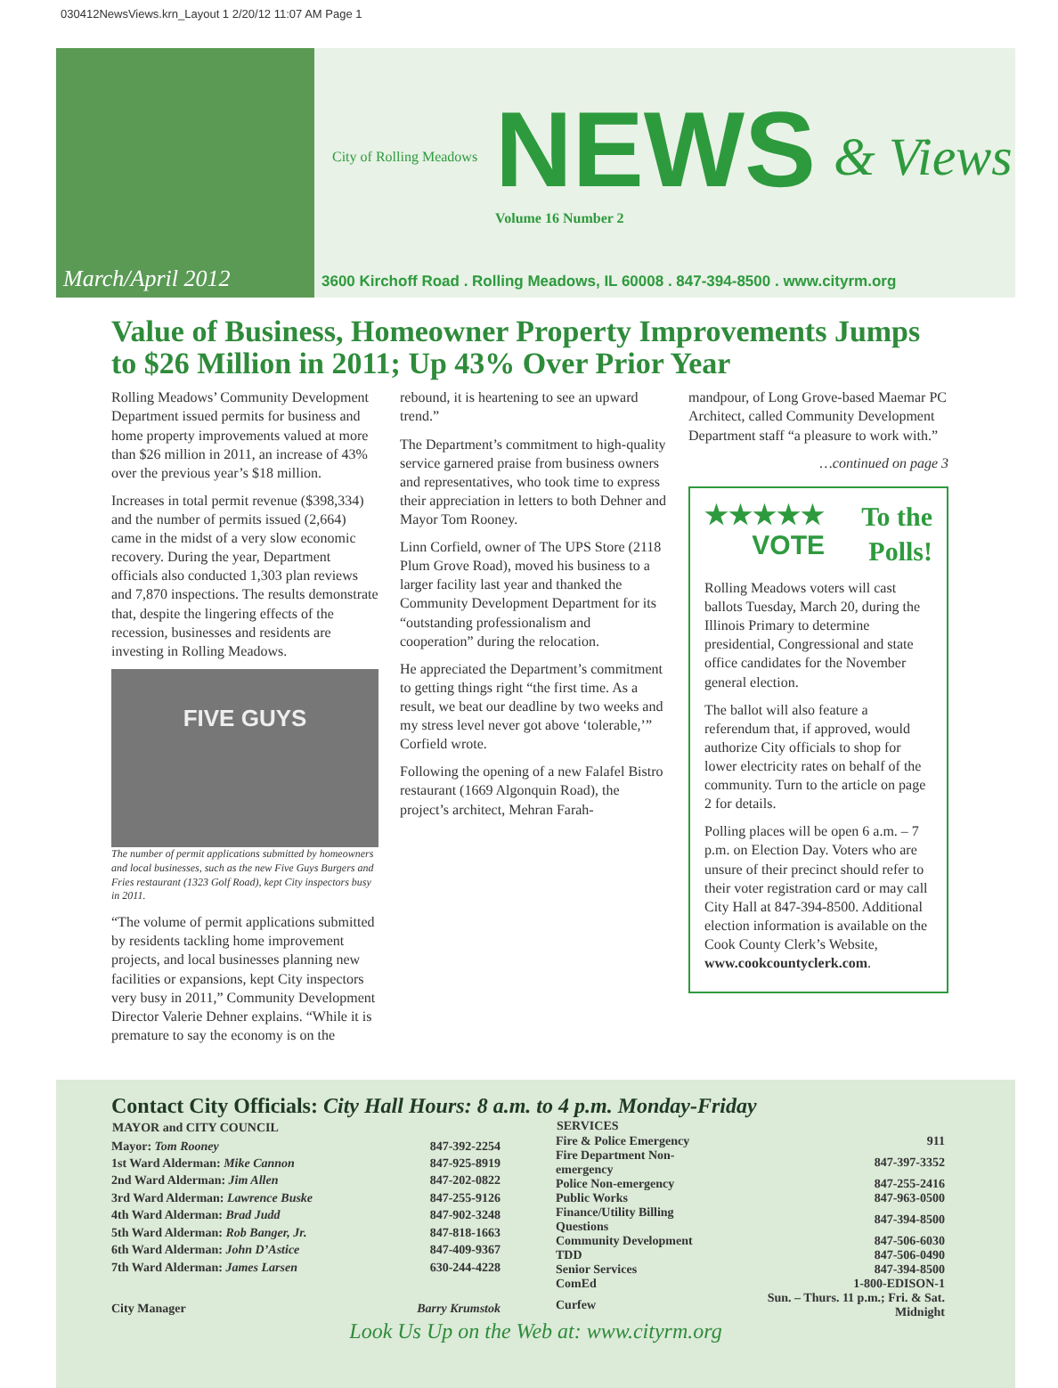030412NewsViews.krn_Layout 1 2/20/12 11:07 AM Page 1
March/April 2012
City of Rolling Meadows
NEWS
Volume 16 Number 2
& Views
3600 Kirchoff Road . Rolling Meadows, IL 60008 . 847-394-8500 . www.cityrm.org
Value of Business, Homeowner Property Improvements Jumps to $26 Million in 2011; Up 43% Over Prior Year
Rolling Meadows’ Community Development Department issued permits for business and home property improvements valued at more than $26 million in 2011, an increase of 43% over the previous year’s $18 million.
Increases in total permit revenue ($398,334) and the number of permits issued (2,664) came in the midst of a very slow economic recovery. During the year, Department officials also conducted 1,303 plan reviews and 7,870 inspections. The results demonstrate that, despite the lingering effects of the recession, businesses and residents are investing in Rolling Meadows.
FIVE GUYS
The number of permit applications submitted by homeowners and local businesses, such as the new Five Guys Burgers and Fries restaurant (1323 Golf Road), kept City inspectors busy in 2011.
“The volume of permit applications submitted by residents tackling home improvement projects, and local businesses planning new facilities or expansions, kept City inspectors very busy in 2011,” Community Development Director Valerie Dehner explains. “While it is premature to say the economy is on the
rebound, it is heartening to see an upward trend.”
The Department’s commitment to high-quality service garnered praise from business owners and representatives, who took time to express their appreciation in letters to both Dehner and Mayor Tom Rooney.
Linn Corfield, owner of The UPS Store (2118 Plum Grove Road), moved his business to a larger facility last year and thanked the Community Development Department for its “outstanding professionalism and cooperation” during the relocation.
He appreciated the Department’s commitment to getting things right “the first time. As a result, we beat our deadline by two weeks and my stress level never got above ‘tolerable,’” Corfield wrote.
Following the opening of a new Falafel Bistro restaurant (1669 Algonquin Road), the project’s architect, Mehran Farah-
mandpour, of Long Grove-based Maemar PC Architect, called Community Development Department staff “a pleasure to work with.”
…continued on page 3
★★★★★
VOTE To the Polls!
Rolling Meadows voters will cast ballots Tuesday, March 20, during the Illinois Primary to determine presidential, Congressional and state office candidates for the November general election.
The ballot will also feature a referendum that, if approved, would authorize City officials to shop for lower electricity rates on behalf of the community. Turn to the article on page 2 for details.
Polling places will be open 6 a.m. – 7 p.m. on Election Day. Voters who are unsure of their precinct should refer to their voter registration card or may call City Hall at 847-394-8500. Additional election information is available on the Cook County Clerk’s Website, www.cookcountyclerk.com.
Contact City Officials: City Hall Hours: 8 a.m. to 4 p.m. Monday-Friday
| MAYOR and CITY COUNCIL | |
| Mayor: Tom Rooney | 847-392-2254 |
| 1st Ward Alderman: Mike Cannon | 847-925-8919 |
| 2nd Ward Alderman: Jim Allen | 847-202-0822 |
| 3rd Ward Alderman: Lawrence Buske | 847-255-9126 |
| 4th Ward Alderman: Brad Judd | 847-902-3248 |
| 5th Ward Alderman: Rob Banger, Jr. | 847-818-1663 |
| 6th Ward Alderman: John D’Astice | 847-409-9367 |
| 7th Ward Alderman: James Larsen | 630-244-4228 |
| City Manager | Barry Krumstok |
| SERVICES | |
| Fire & Police Emergency | 911 |
| Fire Department Non-emergency | 847-397-3352 |
| Police Non-emergency | 847-255-2416 |
| Public Works | 847-963-0500 |
| Finance/Utility Billing Questions | 847-394-8500 |
| Community Development | 847-506-6030 |
| TDD | 847-506-0490 |
| Senior Services | 847-394-8500 |
| ComEd | 1-800-EDISON-1 |
| Curfew | Sun. – Thurs. 11 p.m.; Fri. & Sat. Midnight |
Look Us Up on the Web at: www.cityrm.org